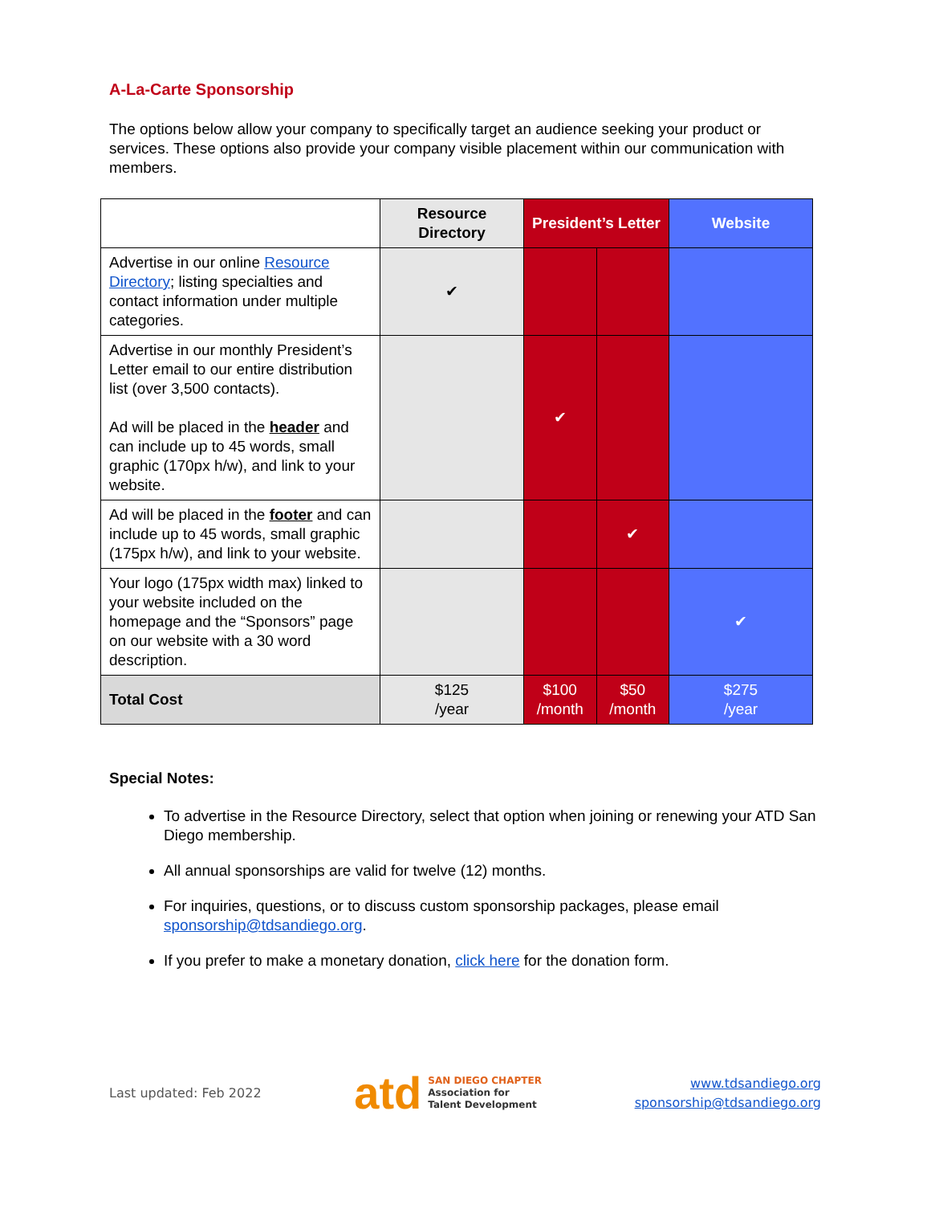A-La-Carte Sponsorship
The options below allow your company to specifically target an audience seeking your product or services. These options also provide your company visible placement within our communication with members.
| | Resource Directory | President’s Letter | | Website |
| --- | --- | --- | --- | --- |
| Advertise in our online Resource Directory ; listing specialties and contact information under multiple categories. | ✔ | | | |
| Advertise in our monthly President’s Letter email to our entire distribution list (over 3,500 contacts). Ad will be placed in the header and can include up to 45 words, small graphic (170px h/w), and link to your website. | | ✔ | | |
| Ad will be placed in the footer and can include up to 45 words, small graphic (175px h/w), and link to your website. | | | ✔ | |
| Your logo (175px width max) linked to your website included on the homepage and the “Sponsors” page on our website with a 30 word description. | | | | ✔ |
| Total Cost | $125 /year | $100 /month | $50 /month | $275 /year |
Special Notes:
To advertise in the Resource Directory, select that option when joining or renewing your ATD San Diego membership.
All annual sponsorships are valid for twelve (12) months.
For inquiries, questions, or to discuss custom sponsorship packages, please email sponsorship@tdsandiego.org.
If you prefer to make a monetary donation, click here for the donation form.
Last updated: Feb 2022
atd
SAN DIEGO CHAPTER
Association for
Talent Development
www.tdsandiego.org
sponsorship@tdsandiego.org